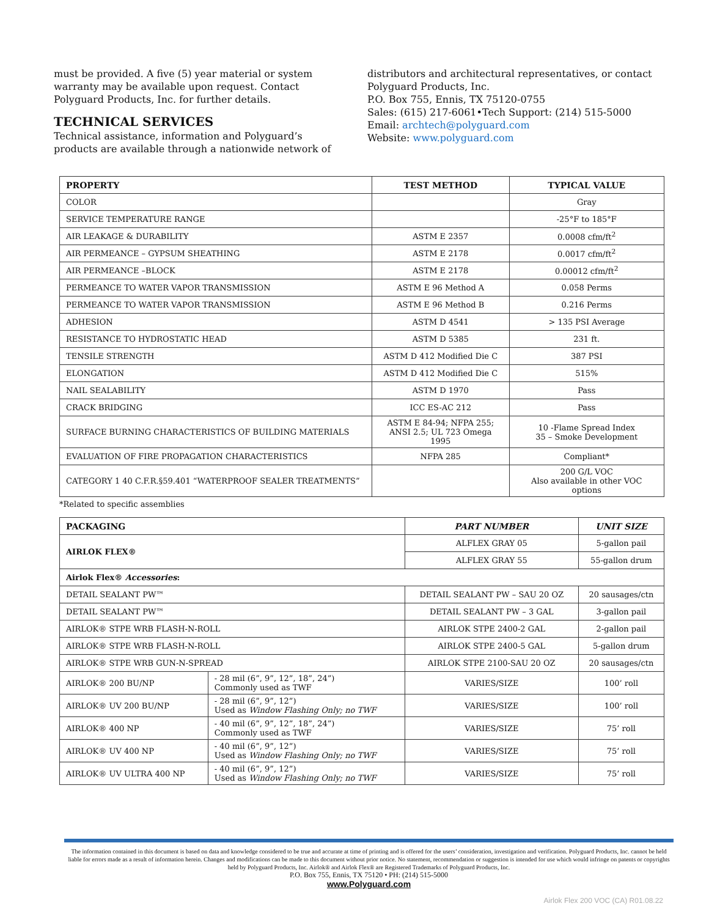must be provided. A five (5) year material or system warranty may be available upon request. Contact Polyguard Products, Inc. for further details.
TECHNICAL SERVICES
Technical assistance, information and Polyguard’s products are available through a nationwide network of
distributors and architectural representatives, or contact
Polyguard Products, Inc.
P.O. Box 755, Ennis, TX 75120-0755
Sales: (615) 217-6061•Tech Support: (214) 515-5000
Email: archtech@polyguard.com
Website: www.polyguard.com
| PROPERTY | TEST METHOD | TYPICAL VALUE |
| --- | --- | --- |
| COLOR | | Gray |
| SERVICE TEMPERATURE RANGE | | -25°F to 185°F |
| AIR LEAKAGE & DURABILITY | ASTM E 2357 | 0.0008 cfm/ft<sup>2</sup> |
| AIR PERMEANCE – GYPSUM SHEATHING | ASTM E 2178 | 0.0017 cfm/ft<sup>2</sup> |
| AIR PERMEANCE –BLOCK | ASTM E 2178 | 0.00012 cfm/ft<sup>2</sup> |
| PERMEANCE TO WATER VAPOR TRANSMISSION | ASTM E 96 Method A | 0.058 Perms |
| PERMEANCE TO WATER VAPOR TRANSMISSION | ASTM E 96 Method B | 0.216 Perms |
| ADHESION | ASTM D 4541 | > 135 PSI Average |
| RESISTANCE TO HYDROSTATIC HEAD | ASTM D 5385 | 231 ft. |
| TENSILE STRENGTH | ASTM D 412 Modified Die C | 387 PSI |
| ELONGATION | ASTM D 412 Modified Die C | 515% |
| NAIL SEALABILITY | ASTM D 1970 | Pass |
| CRACK BRIDGING | ICC ES-AC 212 | Pass |
| SURFACE BURNING CHARACTERISTICS OF BUILDING MATERIALS | ASTM E 84-94; NFPA 255; ANSI 2.5; UL 723 Omega 1995 | 10 -Flame Spread Index 35 – Smoke Development |
| EVALUATION OF FIRE PROPAGATION CHARACTERISTICS | NFPA 285 | Compliant* |
| CATEGORY 1 40 C.F.R.§59.401 “WATERPROOF SEALER TREATMENTS” | | 200 G/L VOC Also available in other VOC options |
*Related to specific assemblies
| PACKAGING | | PART NUMBER | UNIT SIZE |
| --- | --- | --- | --- |
| AIRLOK FLEX® | | ALFLEX GRAY 05 | 5-gallon pail |
| | | ALFLEX GRAY 55 | 55-gallon drum |
| Airlok Flex® Accessories : | | | |
| DETAIL SEALANT PW™ | | DETAIL SEALANT PW – SAU 20 OZ | 20 sausages/ctn |
| DETAIL SEALANT PW™ | | DETAIL SEALANT PW – 3 GAL | 3-gallon pail |
| AIRLOK® STPE WRB FLASH-N-ROLL | | AIRLOK STPE 2400-2 GAL | 2-gallon pail |
| AIRLOK® STPE WRB FLASH-N-ROLL | | AIRLOK STPE 2400-5 GAL | 5-gallon drum |
| AIRLOK® STPE WRB GUN-N-SPREAD | | AIRLOK STPE 2100-SAU 20 OZ | 20 sausages/ctn |
| AIRLOK® 200 BU/NP | - 28 mil (6”, 9”, 12”, 18”, 24”) Commonly used as TWF | VARIES/SIZE | 100’ roll |
| AIRLOK® UV 200 BU/NP | - 28 mil (6”, 9”, 12”) Used as Window Flashing Only; no TWF | VARIES/SIZE | 100’ roll |
| AIRLOK® 400 NP | - 40 mil (6”, 9”, 12”, 18”, 24”) Commonly used as TWF | VARIES/SIZE | 75’ roll |
| AIRLOK® UV 400 NP | - 40 mil (6”, 9”, 12”) Used as Window Flashing Only; no TWF | VARIES/SIZE | 75’ roll |
| AIRLOK® UV ULTRA 400 NP | - 40 mil (6”, 9”, 12”) Used as Window Flashing Only; no TWF | VARIES/SIZE | 75’ roll |
The information contained in this document is based on data and knowledge considered to be true and accurate at time of printing and is offered for the users’ consideration, investigation and verification. Polyguard Products, Inc. cannot be held liable for errors made as a result of information herein. Changes and modifications can be made to this document without prior notice. No statement, recommendation or suggestion is intended for use which would infringe on patents or copyrights held by Polyguard Products, Inc. Airlok® and Airlok Flex® are Registered Trademarks of Polyguard Products, Inc.
P.O. Box 755, Ennis, TX 75120 • PH: (214) 515-5000
www.Polyguard.com
Airlok Flex 200 VOC (CA) R01.08.22